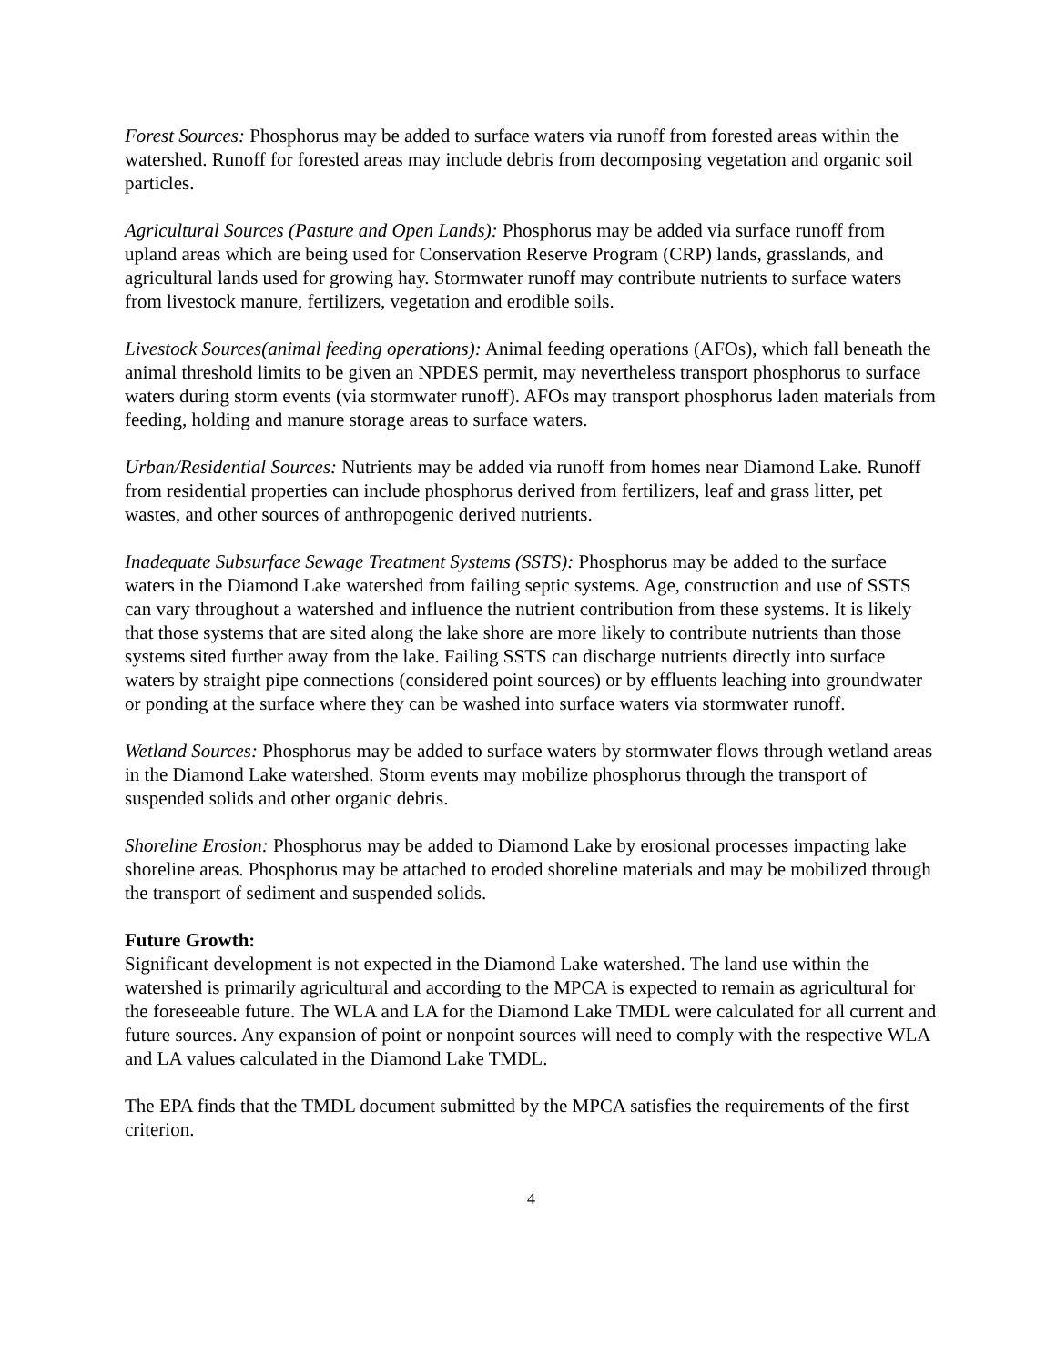Forest Sources: Phosphorus may be added to surface waters via runoff from forested areas within the watershed. Runoff for forested areas may include debris from decomposing vegetation and organic soil particles.
Agricultural Sources (Pasture and Open Lands): Phosphorus may be added via surface runoff from upland areas which are being used for Conservation Reserve Program (CRP) lands, grasslands, and agricultural lands used for growing hay. Stormwater runoff may contribute nutrients to surface waters from livestock manure, fertilizers, vegetation and erodible soils.
Livestock Sources(animal feeding operations): Animal feeding operations (AFOs), which fall beneath the animal threshold limits to be given an NPDES permit, may nevertheless transport phosphorus to surface waters during storm events (via stormwater runoff). AFOs may transport phosphorus laden materials from feeding, holding and manure storage areas to surface waters.
Urban/Residential Sources: Nutrients may be added via runoff from homes near Diamond Lake. Runoff from residential properties can include phosphorus derived from fertilizers, leaf and grass litter, pet wastes, and other sources of anthropogenic derived nutrients.
Inadequate Subsurface Sewage Treatment Systems (SSTS): Phosphorus may be added to the surface waters in the Diamond Lake watershed from failing septic systems. Age, construction and use of SSTS can vary throughout a watershed and influence the nutrient contribution from these systems. It is likely that those systems that are sited along the lake shore are more likely to contribute nutrients than those systems sited further away from the lake. Failing SSTS can discharge nutrients directly into surface waters by straight pipe connections (considered point sources) or by effluents leaching into groundwater or ponding at the surface where they can be washed into surface waters via stormwater runoff.
Wetland Sources: Phosphorus may be added to surface waters by stormwater flows through wetland areas in the Diamond Lake watershed. Storm events may mobilize phosphorus through the transport of suspended solids and other organic debris.
Shoreline Erosion: Phosphorus may be added to Diamond Lake by erosional processes impacting lake shoreline areas. Phosphorus may be attached to eroded shoreline materials and may be mobilized through the transport of sediment and suspended solids.
Future Growth:
Significant development is not expected in the Diamond Lake watershed. The land use within the watershed is primarily agricultural and according to the MPCA is expected to remain as agricultural for the foreseeable future. The WLA and LA for the Diamond Lake TMDL were calculated for all current and future sources. Any expansion of point or nonpoint sources will need to comply with the respective WLA and LA values calculated in the Diamond Lake TMDL.
The EPA finds that the TMDL document submitted by the MPCA satisfies the requirements of the first criterion.
4